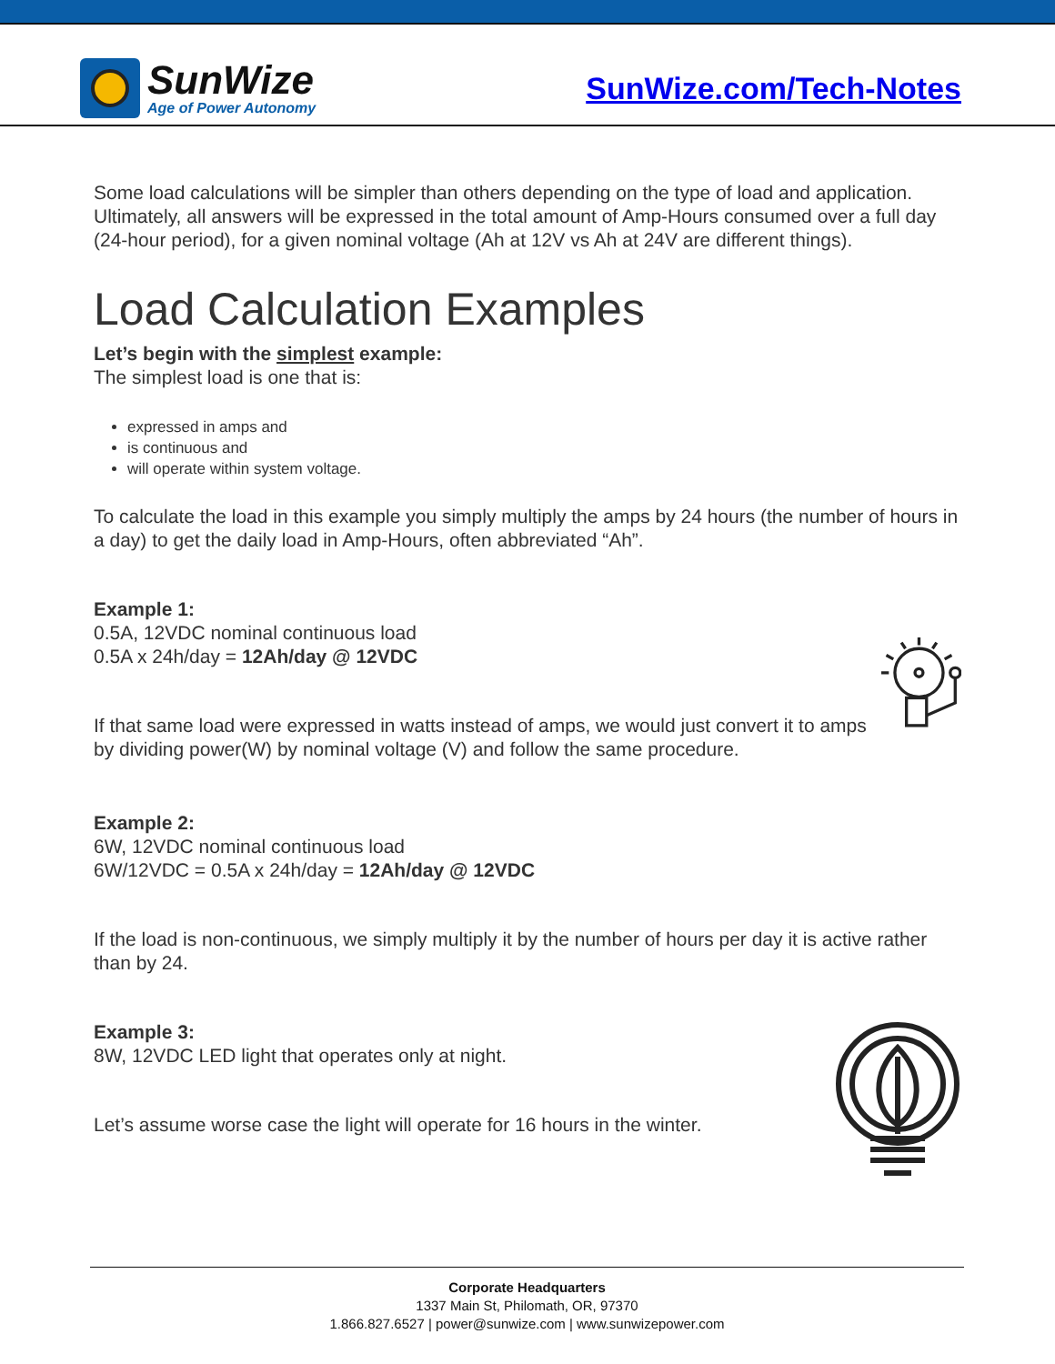SunWize
Age of Power Autonomy
SunWize.com/Tech-Notes
Some load calculations will be simpler than others depending on the type of load and application. Ultimately, all answers will be expressed in the total amount of Amp-Hours consumed over a full day (24-hour period), for a given nominal voltage (Ah at 12V vs Ah at 24V are different things).
Load Calculation Examples
Let’s begin with the simplest example:
The simplest load is one that is:
expressed in amps and
is continuous and
will operate within system voltage.
To calculate the load in this example you simply multiply the amps by 24 hours (the number of hours in a day) to get the daily load in Amp-Hours, often abbreviated “Ah”.
Example 1:
0.5A, 12VDC nominal continuous load
0.5A x 24h/day = 12Ah/day @ 12VDC
If that same load were expressed in watts instead of amps, we would just convert it to amps by dividing power(W) by nominal voltage (V) and follow the same procedure.
Example 2:
6W, 12VDC nominal continuous load
6W/12VDC = 0.5A x 24h/day = 12Ah/day @ 12VDC
If the load is non-continuous, we simply multiply it by the number of hours per day it is active rather than by 24.
Example 3:
8W, 12VDC LED light that operates only at night.
Let’s assume worse case the light will operate for 16 hours in the winter.
Corporate Headquarters
1337 Main St, Philomath, OR, 97370
1.866.827.6527 | power@sunwize.com | www.sunwizepower.com